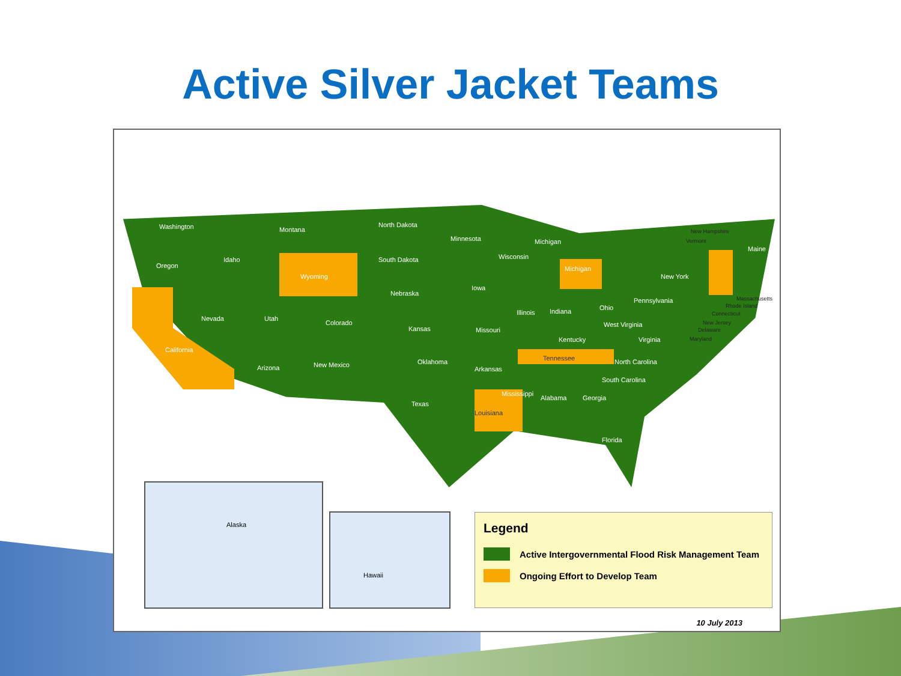Active Silver Jacket Teams
Washington Montana
North Dakota
Minnesota Michigan
Maine
Oregon
Idaho South Dakota Wisconsin
Michigan
Wyoming New York
Iowa
Nebraska
Pennsylvania
Nevada Utah
Colorado
Illinois Indiana Ohio
West Virginia
Kansas Missouri
Kentucky Virginia
California
Oklahoma Tennessee North Carolina
Arizona New Mexico
Arkansas
South Carolina
Mississippi
Alabama Georgia
Texas
Louisiana
Florida
New Hampshire
Vermont
Massachusetts
Rhode Island
Connecticut
New Jersey
Delaware
Maryland
Alaska
Hawaii
Legend
Active Intergovernmental Flood Risk Management Team
Ongoing Effort to Develop Team
10 July 2013